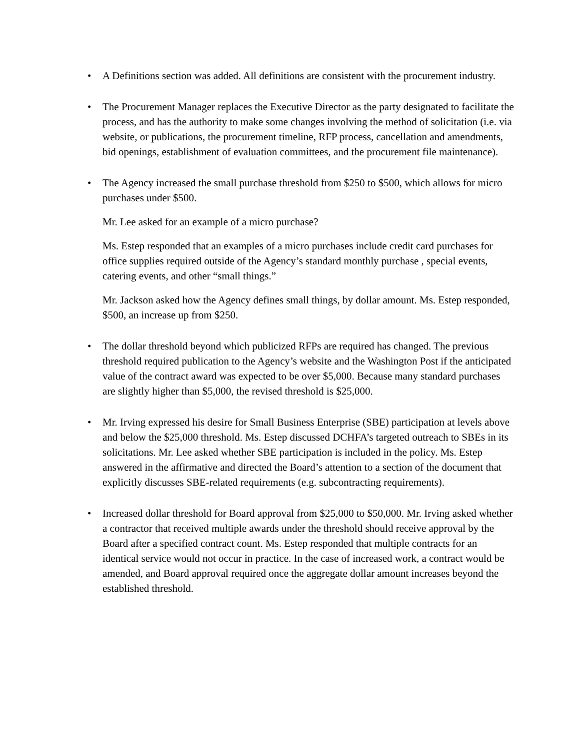•
A Definitions section was added. All definitions are consistent with the procurement industry.
•
The Procurement Manager replaces the Executive Director as the party designated to facilitate the process, and has the authority to make some changes involving the method of solicitation (i.e. via website, or publications, the procurement timeline, RFP process, cancellation and amendments, bid openings, establishment of evaluation committees, and the procurement file maintenance).
•
The Agency increased the small purchase threshold from $250 to $500, which allows for micro purchases under $500.
Mr. Lee asked for an example of a micro purchase?
Ms. Estep responded that an examples of a micro purchases include credit card purchases for office supplies required outside of the Agency’s standard monthly purchase , special events, catering events, and other “small things.”
Mr. Jackson asked how the Agency defines small things, by dollar amount. Ms. Estep responded, $500, an increase up from $250.
•
The dollar threshold beyond which publicized RFPs are required has changed. The previous threshold required publication to the Agency’s website and the Washington Post if the anticipated value of the contract award was expected to be over $5,000. Because many standard purchases are slightly higher than $5,000, the revised threshold is $25,000.
•
Mr. Irving expressed his desire for Small Business Enterprise (SBE) participation at levels above and below the $25,000 threshold. Ms. Estep discussed DCHFA’s targeted outreach to SBEs in its solicitations. Mr. Lee asked whether SBE participation is included in the policy. Ms. Estep answered in the affirmative and directed the Board’s attention to a section of the document that explicitly discusses SBE-related requirements (e.g. subcontracting requirements).
•
Increased dollar threshold for Board approval from $25,000 to $50,000. Mr. Irving asked whether a contractor that received multiple awards under the threshold should receive approval by the Board after a specified contract count. Ms. Estep responded that multiple contracts for an identical service would not occur in practice. In the case of increased work, a contract would be amended, and Board approval required once the aggregate dollar amount increases beyond the established threshold.